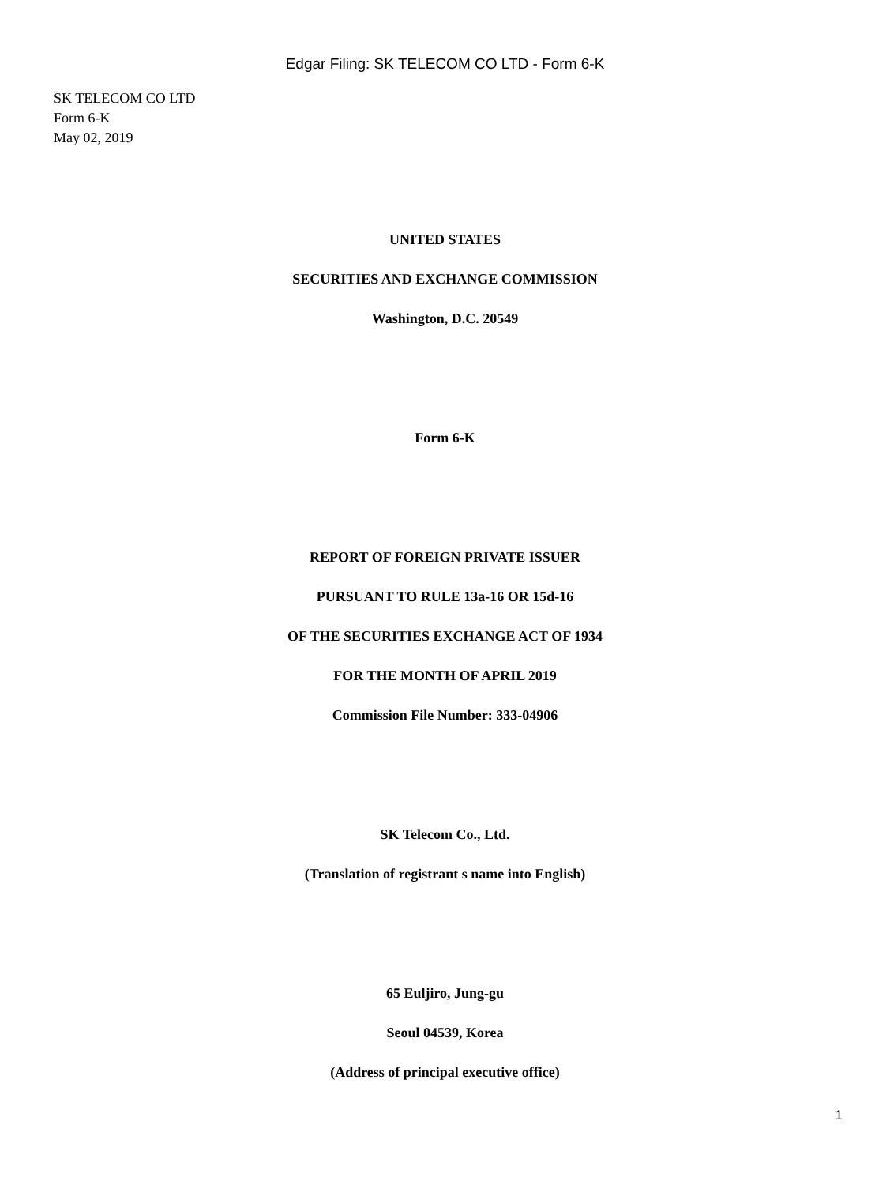Edgar Filing: SK TELECOM CO LTD - Form 6-K
SK TELECOM CO LTD
Form 6-K
May 02, 2019
UNITED STATES
SECURITIES AND EXCHANGE COMMISSION
Washington, D.C. 20549
Form 6-K
REPORT OF FOREIGN PRIVATE ISSUER
PURSUANT TO RULE 13a-16 OR 15d-16
OF THE SECURITIES EXCHANGE ACT OF 1934
FOR THE MONTH OF APRIL 2019
Commission File Number: 333-04906
SK Telecom Co., Ltd.
(Translation of registrant s name into English)
65 Euljiro, Jung-gu
Seoul 04539, Korea
(Address of principal executive office)
1